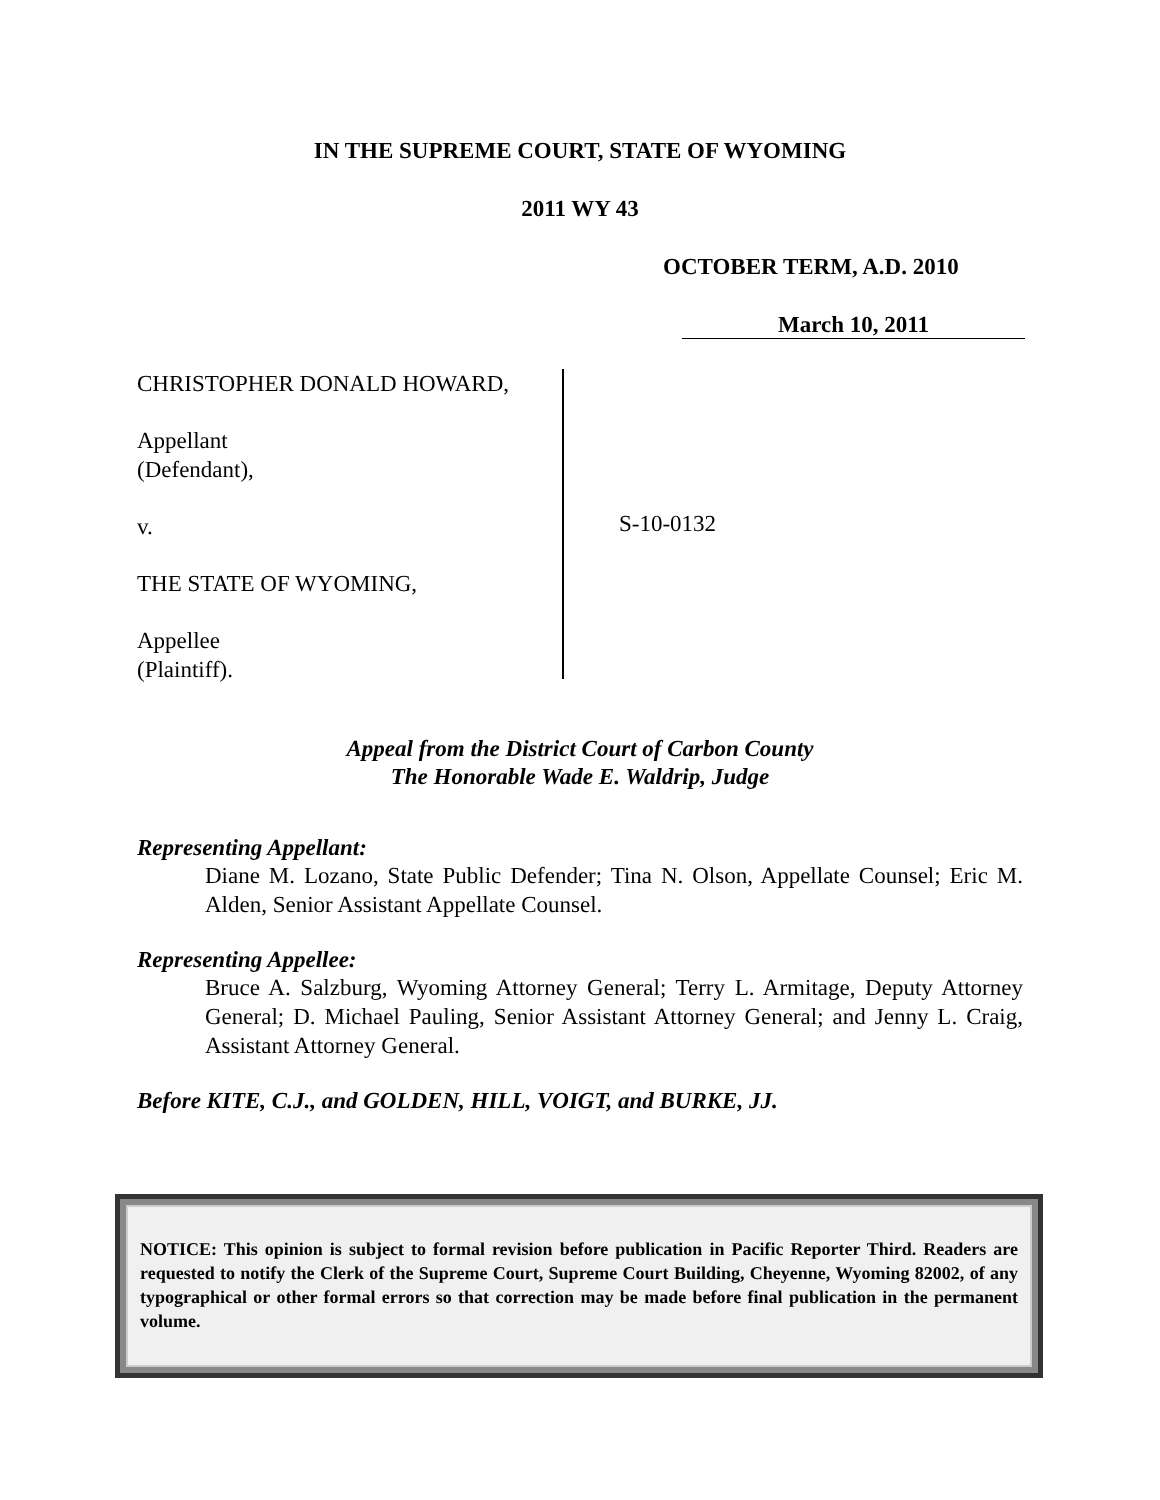IN THE SUPREME COURT, STATE OF WYOMING
2011 WY 43
OCTOBER TERM, A.D. 2010
March 10, 2011
CHRISTOPHER DONALD HOWARD,
Appellant
(Defendant),
v.
THE STATE OF WYOMING,
Appellee
(Plaintiff).
S-10-0132
Appeal from the District Court of Carbon County
The Honorable Wade E. Waldrip, Judge
Representing Appellant:
Diane M. Lozano, State Public Defender; Tina N. Olson, Appellate Counsel; Eric M. Alden, Senior Assistant Appellate Counsel.
Representing Appellee:
Bruce A. Salzburg, Wyoming Attorney General; Terry L. Armitage, Deputy Attorney General; D. Michael Pauling, Senior Assistant Attorney General; and Jenny L. Craig, Assistant Attorney General.
Before KITE, C.J., and GOLDEN, HILL, VOIGT, and BURKE, JJ.
NOTICE: This opinion is subject to formal revision before publication in Pacific Reporter Third. Readers are requested to notify the Clerk of the Supreme Court, Supreme Court Building, Cheyenne, Wyoming 82002, of any typographical or other formal errors so that correction may be made before final publication in the permanent volume.